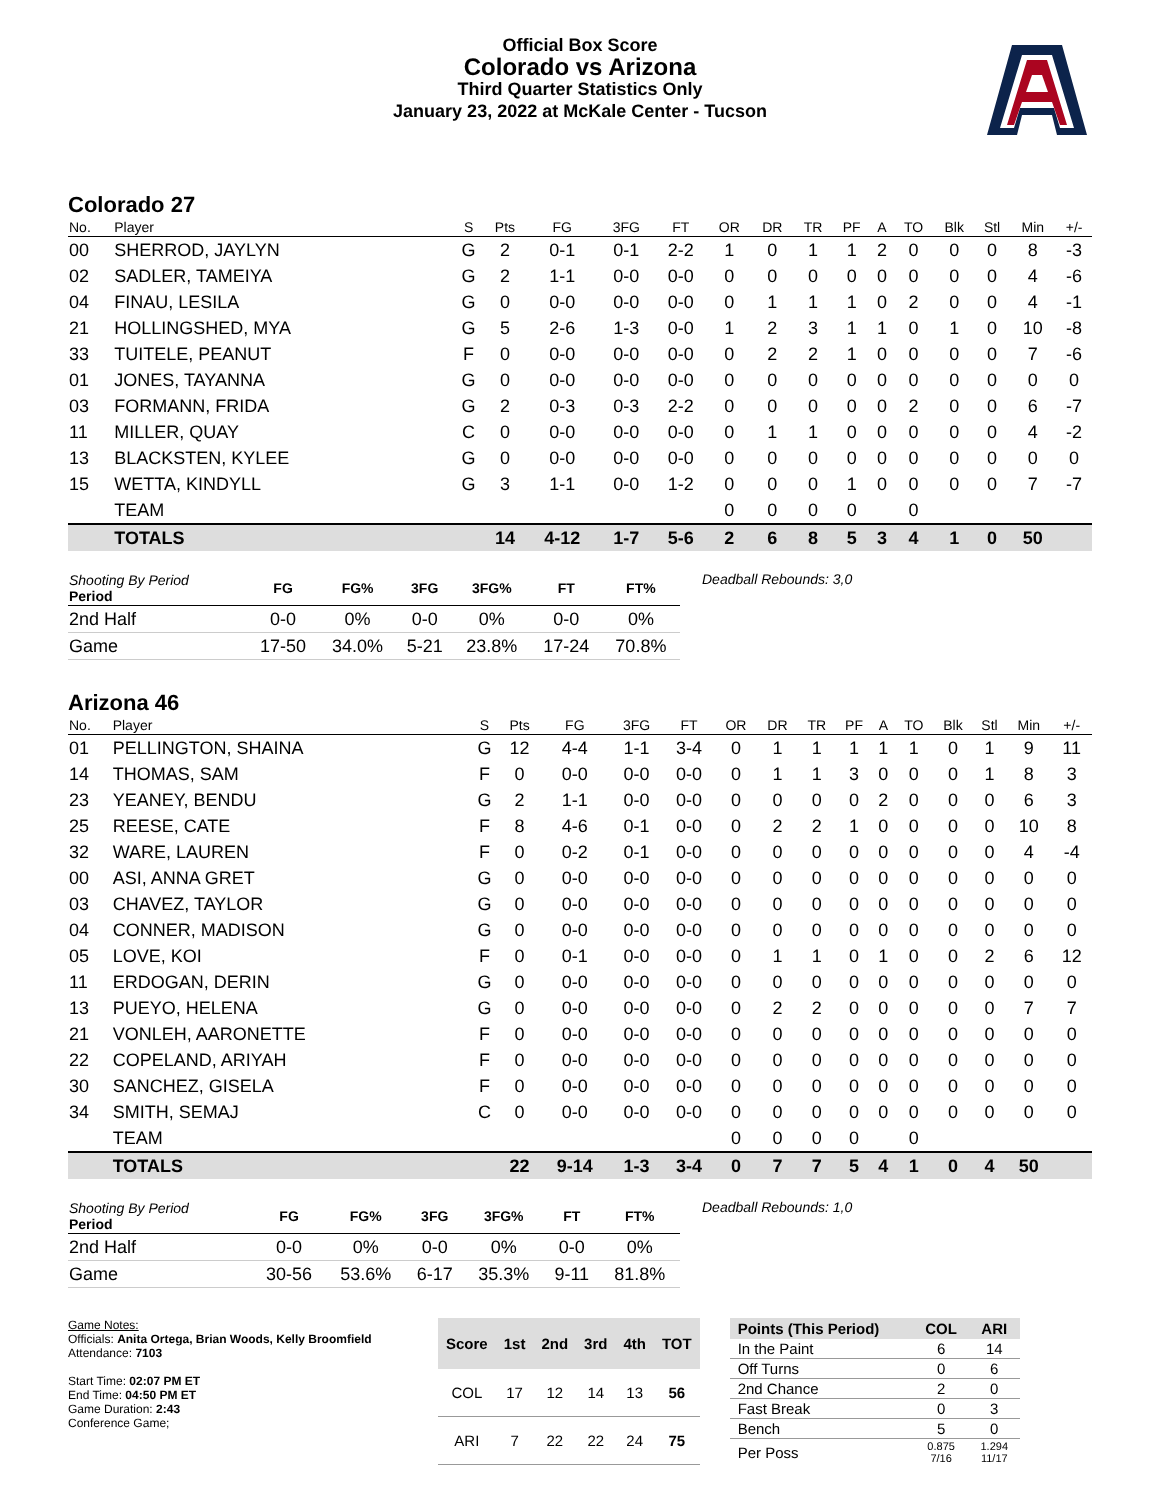Official Box Score
Colorado vs Arizona
Third Quarter Statistics Only
January 23, 2022 at McKale Center - Tucson
Colorado 27
| No. | Player | S | Pts | FG | 3FG | FT | OR | DR | TR | PF | A | TO | Blk | Stl | Min | +/- |
| --- | --- | --- | --- | --- | --- | --- | --- | --- | --- | --- | --- | --- | --- | --- | --- | --- |
| 00 | SHERROD, JAYLYN | G | 2 | 0-1 | 0-1 | 2-2 | 1 | 0 | 1 | 1 | 2 | 0 | 0 | 0 | 8 | -3 |
| 02 | SADLER, TAMEIYA | G | 2 | 1-1 | 0-0 | 0-0 | 0 | 0 | 0 | 0 | 0 | 0 | 0 | 0 | 4 | -6 |
| 04 | FINAU, LESILA | G | 0 | 0-0 | 0-0 | 0-0 | 0 | 1 | 1 | 1 | 0 | 2 | 0 | 0 | 4 | -1 |
| 21 | HOLLINGSHED, MYA | G | 5 | 2-6 | 1-3 | 0-0 | 1 | 2 | 3 | 1 | 1 | 0 | 1 | 0 | 10 | -8 |
| 33 | TUITELE, PEANUT | F | 0 | 0-0 | 0-0 | 0-0 | 0 | 2 | 2 | 1 | 0 | 0 | 0 | 0 | 7 | -6 |
| 01 | JONES, TAYANNA | G | 0 | 0-0 | 0-0 | 0-0 | 0 | 0 | 0 | 0 | 0 | 0 | 0 | 0 | 0 | 0 |
| 03 | FORMANN, FRIDA | G | 2 | 0-3 | 0-3 | 2-2 | 0 | 0 | 0 | 0 | 0 | 2 | 0 | 0 | 6 | -7 |
| 11 | MILLER, QUAY | C | 0 | 0-0 | 0-0 | 0-0 | 0 | 1 | 1 | 0 | 0 | 0 | 0 | 0 | 4 | -2 |
| 13 | BLACKSTEN, KYLEE | G | 0 | 0-0 | 0-0 | 0-0 | 0 | 0 | 0 | 0 | 0 | 0 | 0 | 0 | 0 | 0 |
| 15 | WETTA, KINDYLL | G | 3 | 1-1 | 0-0 | 1-2 | 0 | 0 | 0 | 1 | 0 | 0 | 0 | 0 | 7 | -7 |
| | TEAM | | | | | | 0 | 0 | 0 | 0 | | 0 | | | | |
| | TOTALS | | 14 | 4-12 | 1-7 | 5-6 | 2 | 6 | 8 | 5 | 3 | 4 | 1 | 0 | 50 | |
| Shooting By Period Period | FG | FG% | 3FG | 3FG% | FT | FT% |
| --- | --- | --- | --- | --- | --- | --- |
| 2nd Half | 0-0 | 0% | 0-0 | 0% | 0-0 | 0% |
| Game | 17-50 | 34.0% | 5-21 | 23.8% | 17-24 | 70.8% |
Deadball Rebounds: 3,0
Arizona 46
| No. | Player | S | Pts | FG | 3FG | FT | OR | DR | TR | PF | A | TO | Blk | Stl | Min | +/- |
| --- | --- | --- | --- | --- | --- | --- | --- | --- | --- | --- | --- | --- | --- | --- | --- | --- |
| 01 | PELLINGTON, SHAINA | G | 12 | 4-4 | 1-1 | 3-4 | 0 | 1 | 1 | 1 | 1 | 1 | 0 | 1 | 9 | 11 |
| 14 | THOMAS, SAM | F | 0 | 0-0 | 0-0 | 0-0 | 0 | 1 | 1 | 3 | 0 | 0 | 0 | 1 | 8 | 3 |
| 23 | YEANEY, BENDU | G | 2 | 1-1 | 0-0 | 0-0 | 0 | 0 | 0 | 0 | 2 | 0 | 0 | 0 | 6 | 3 |
| 25 | REESE, CATE | F | 8 | 4-6 | 0-1 | 0-0 | 0 | 2 | 2 | 1 | 0 | 0 | 0 | 0 | 10 | 8 |
| 32 | WARE, LAUREN | F | 0 | 0-2 | 0-1 | 0-0 | 0 | 0 | 0 | 0 | 0 | 0 | 0 | 0 | 4 | -4 |
| 00 | ASI, ANNA GRET | G | 0 | 0-0 | 0-0 | 0-0 | 0 | 0 | 0 | 0 | 0 | 0 | 0 | 0 | 0 | 0 |
| 03 | CHAVEZ, TAYLOR | G | 0 | 0-0 | 0-0 | 0-0 | 0 | 0 | 0 | 0 | 0 | 0 | 0 | 0 | 0 | 0 |
| 04 | CONNER, MADISON | G | 0 | 0-0 | 0-0 | 0-0 | 0 | 0 | 0 | 0 | 0 | 0 | 0 | 0 | 0 | 0 |
| 05 | LOVE, KOI | F | 0 | 0-1 | 0-0 | 0-0 | 0 | 1 | 1 | 0 | 1 | 0 | 0 | 2 | 6 | 12 |
| 11 | ERDOGAN, DERIN | G | 0 | 0-0 | 0-0 | 0-0 | 0 | 0 | 0 | 0 | 0 | 0 | 0 | 0 | 0 | 0 |
| 13 | PUEYO, HELENA | G | 0 | 0-0 | 0-0 | 0-0 | 0 | 2 | 2 | 0 | 0 | 0 | 0 | 0 | 7 | 7 |
| 21 | VONLEH, AARONETTE | F | 0 | 0-0 | 0-0 | 0-0 | 0 | 0 | 0 | 0 | 0 | 0 | 0 | 0 | 0 | 0 |
| 22 | COPELAND, ARIYAH | F | 0 | 0-0 | 0-0 | 0-0 | 0 | 0 | 0 | 0 | 0 | 0 | 0 | 0 | 0 | 0 |
| 30 | SANCHEZ, GISELA | F | 0 | 0-0 | 0-0 | 0-0 | 0 | 0 | 0 | 0 | 0 | 0 | 0 | 0 | 0 | 0 |
| 34 | SMITH, SEMAJ | C | 0 | 0-0 | 0-0 | 0-0 | 0 | 0 | 0 | 0 | 0 | 0 | 0 | 0 | 0 | 0 |
| | TEAM | | | | | | 0 | 0 | 0 | 0 | | 0 | | | | |
| | TOTALS | | 22 | 9-14 | 1-3 | 3-4 | 0 | 7 | 7 | 5 | 4 | 1 | 0 | 4 | 50 | |
| Shooting By Period Period | FG | FG% | 3FG | 3FG% | FT | FT% |
| --- | --- | --- | --- | --- | --- | --- |
| 2nd Half | 0-0 | 0% | 0-0 | 0% | 0-0 | 0% |
| Game | 30-56 | 53.6% | 6-17 | 35.3% | 9-11 | 81.8% |
Deadball Rebounds: 1,0
Game Notes:
Officials: Anita Ortega, Brian Woods, Kelly Broomfield
Attendance: 7103
Start Time: 02:07 PM ET
End Time: 04:50 PM ET
Game Duration: 2:43
Conference Game;
| Score | 1st | 2nd | 3rd | 4th | TOT |
| --- | --- | --- | --- | --- | --- |
| COL | 17 | 12 | 14 | 13 | 56 |
| ARI | 7 | 22 | 22 | 24 | 75 |
| Points (This Period) | COL | ARI |
| --- | --- | --- |
| In the Paint | 6 | 14 |
| Off Turns | 0 | 6 |
| 2nd Chance | 2 | 0 |
| Fast Break | 0 | 3 |
| Bench | 5 | 0 |
| Per Poss | 0.875 7/16 | 1.294 11/17 |